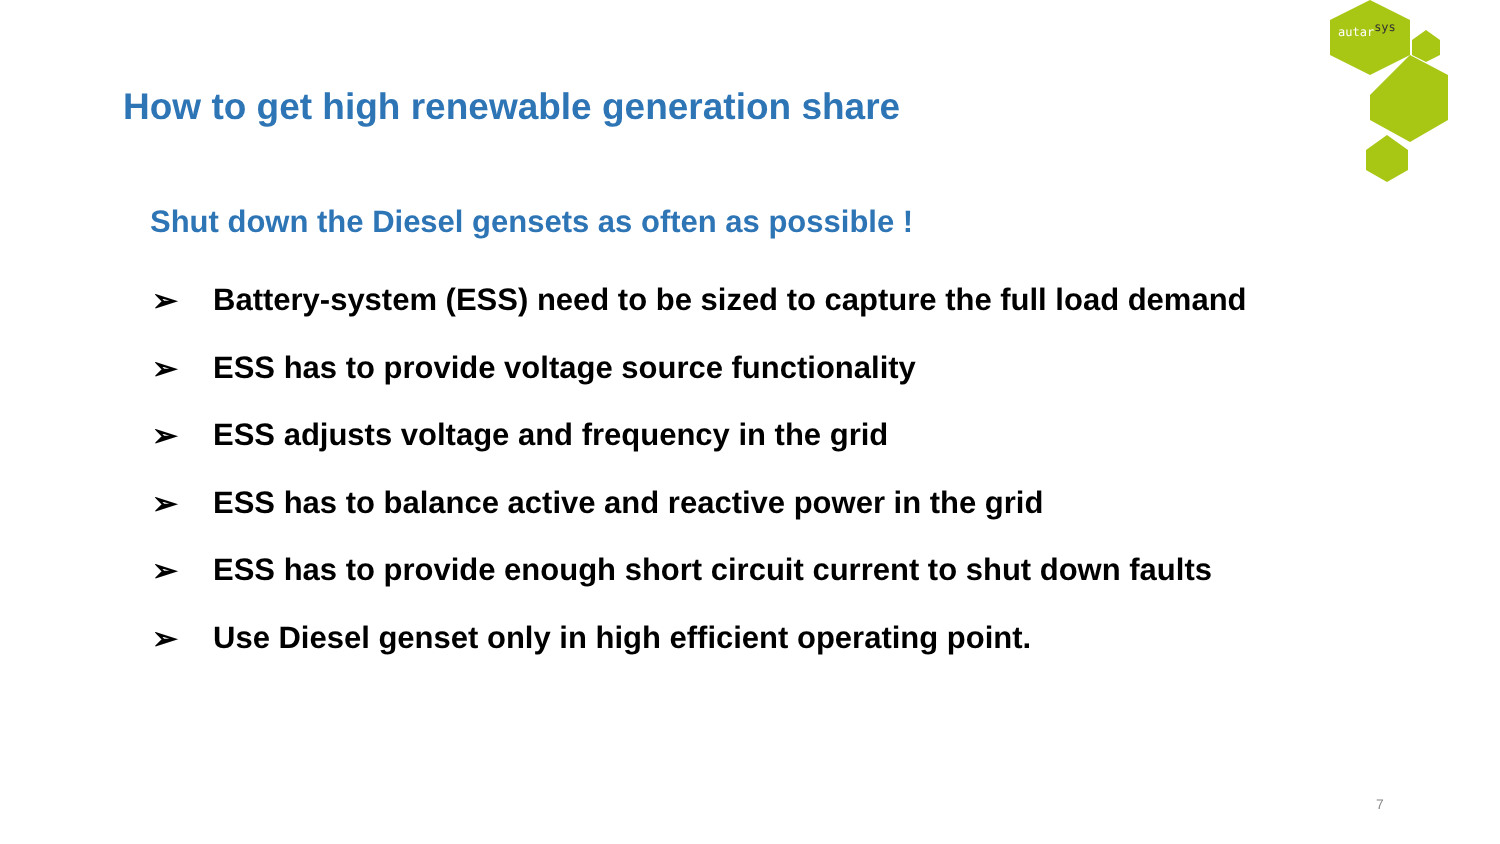autarsys
How to get high renewable generation share
Shut down the Diesel gensets as often as possible !
➢ Battery-system (ESS) need to be sized to capture the full load demand
➢ ESS has to provide voltage source functionality
➢ ESS adjusts voltage and frequency in the grid
➢ ESS has to balance active and reactive power in the grid
➢ ESS has to provide enough short circuit current to shut down faults
➢ Use Diesel genset only in high efficient operating point.
7